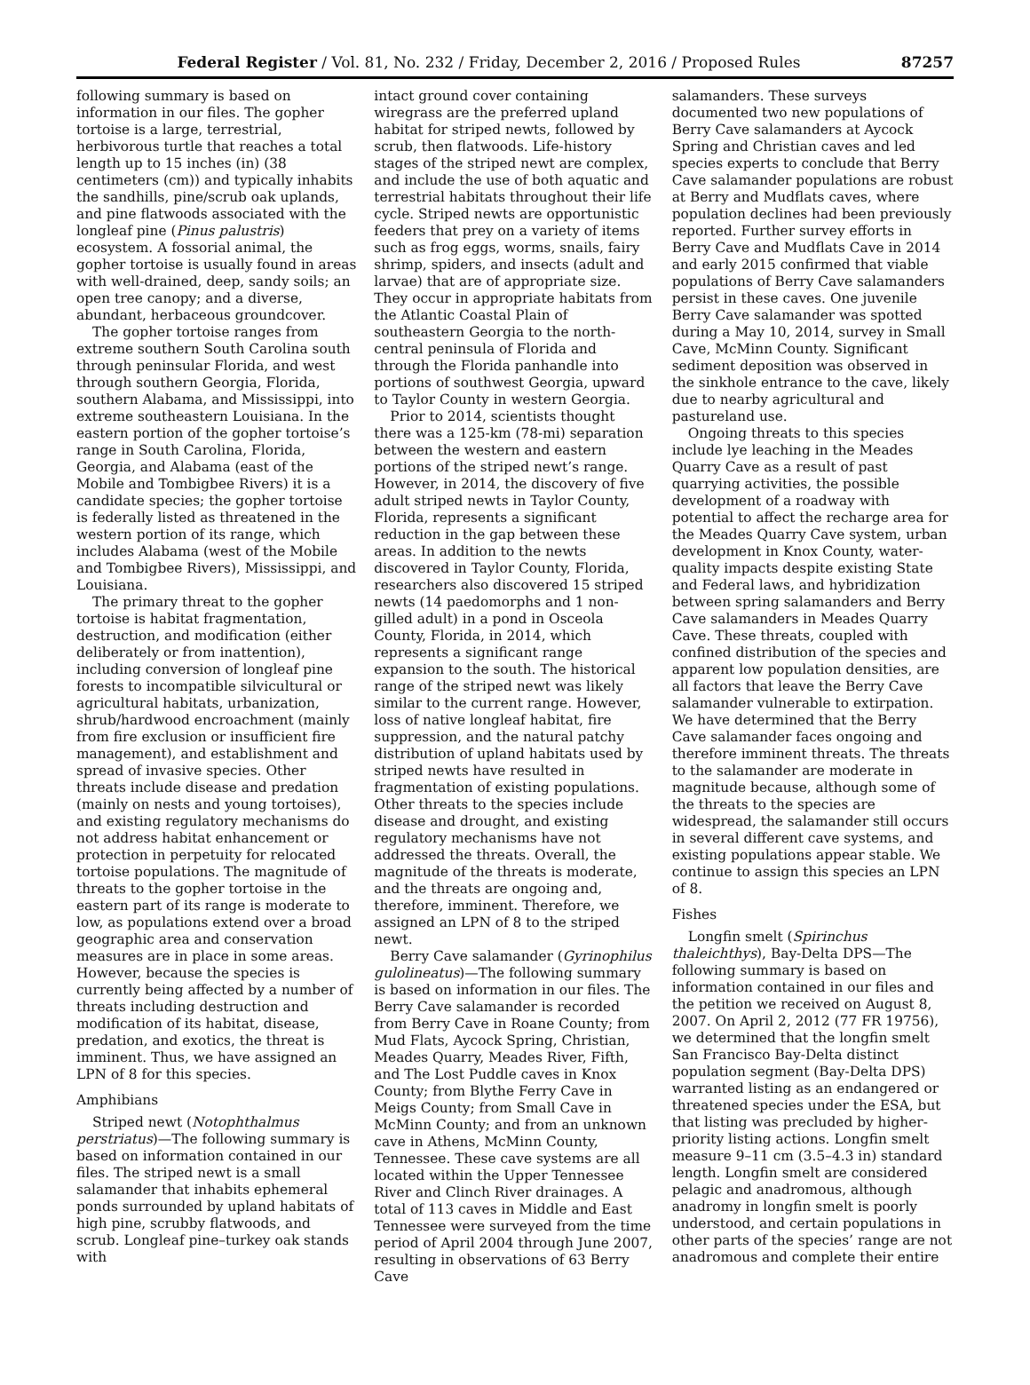Federal Register / Vol. 81, No. 232 / Friday, December 2, 2016 / Proposed Rules 87257
following summary is based on information in our files. The gopher tortoise is a large, terrestrial, herbivorous turtle that reaches a total length up to 15 inches (in) (38 centimeters (cm)) and typically inhabits the sandhills, pine/scrub oak uplands, and pine flatwoods associated with the longleaf pine (Pinus palustris) ecosystem. A fossorial animal, the gopher tortoise is usually found in areas with well-drained, deep, sandy soils; an open tree canopy; and a diverse, abundant, herbaceous groundcover.
The gopher tortoise ranges from extreme southern South Carolina south through peninsular Florida, and west through southern Georgia, Florida, southern Alabama, and Mississippi, into extreme southeastern Louisiana. In the eastern portion of the gopher tortoise’s range in South Carolina, Florida, Georgia, and Alabama (east of the Mobile and Tombigbee Rivers) it is a candidate species; the gopher tortoise is federally listed as threatened in the western portion of its range, which includes Alabama (west of the Mobile and Tombigbee Rivers), Mississippi, and Louisiana.
The primary threat to the gopher tortoise is habitat fragmentation, destruction, and modification (either deliberately or from inattention), including conversion of longleaf pine forests to incompatible silvicultural or agricultural habitats, urbanization, shrub/hardwood encroachment (mainly from fire exclusion or insufficient fire management), and establishment and spread of invasive species. Other threats include disease and predation (mainly on nests and young tortoises), and existing regulatory mechanisms do not address habitat enhancement or protection in perpetuity for relocated tortoise populations. The magnitude of threats to the gopher tortoise in the eastern part of its range is moderate to low, as populations extend over a broad geographic area and conservation measures are in place in some areas. However, because the species is currently being affected by a number of threats including destruction and modification of its habitat, disease, predation, and exotics, the threat is imminent. Thus, we have assigned an LPN of 8 for this species.
Amphibians
Striped newt (Notophthalmus perstriatus)—The following summary is based on information contained in our files. The striped newt is a small salamander that inhabits ephemeral ponds surrounded by upland habitats of high pine, scrubby flatwoods, and scrub. Longleaf pine–turkey oak stands with
intact ground cover containing wiregrass are the preferred upland habitat for striped newts, followed by scrub, then flatwoods. Life-history stages of the striped newt are complex, and include the use of both aquatic and terrestrial habitats throughout their life cycle. Striped newts are opportunistic feeders that prey on a variety of items such as frog eggs, worms, snails, fairy shrimp, spiders, and insects (adult and larvae) that are of appropriate size. They occur in appropriate habitats from the Atlantic Coastal Plain of southeastern Georgia to the north-central peninsula of Florida and through the Florida panhandle into portions of southwest Georgia, upward to Taylor County in western Georgia.
Prior to 2014, scientists thought there was a 125-km (78-mi) separation between the western and eastern portions of the striped newt’s range. However, in 2014, the discovery of five adult striped newts in Taylor County, Florida, represents a significant reduction in the gap between these areas. In addition to the newts discovered in Taylor County, Florida, researchers also discovered 15 striped newts (14 paedomorphs and 1 non-gilled adult) in a pond in Osceola County, Florida, in 2014, which represents a significant range expansion to the south. The historical range of the striped newt was likely similar to the current range. However, loss of native longleaf habitat, fire suppression, and the natural patchy distribution of upland habitats used by striped newts have resulted in fragmentation of existing populations. Other threats to the species include disease and drought, and existing regulatory mechanisms have not addressed the threats. Overall, the magnitude of the threats is moderate, and the threats are ongoing and, therefore, imminent. Therefore, we assigned an LPN of 8 to the striped newt.
Berry Cave salamander (Gyrinophilus gulolineatus)—The following summary is based on information in our files. The Berry Cave salamander is recorded from Berry Cave in Roane County; from Mud Flats, Aycock Spring, Christian, Meades Quarry, Meades River, Fifth, and The Lost Puddle caves in Knox County; from Blythe Ferry Cave in Meigs County; from Small Cave in McMinn County; and from an unknown cave in Athens, McMinn County, Tennessee. These cave systems are all located within the Upper Tennessee River and Clinch River drainages. A total of 113 caves in Middle and East Tennessee were surveyed from the time period of April 2004 through June 2007, resulting in observations of 63 Berry Cave
salamanders. These surveys documented two new populations of Berry Cave salamanders at Aycock Spring and Christian caves and led species experts to conclude that Berry Cave salamander populations are robust at Berry and Mudflats caves, where population declines had been previously reported. Further survey efforts in Berry Cave and Mudflats Cave in 2014 and early 2015 confirmed that viable populations of Berry Cave salamanders persist in these caves. One juvenile Berry Cave salamander was spotted during a May 10, 2014, survey in Small Cave, McMinn County. Significant sediment deposition was observed in the sinkhole entrance to the cave, likely due to nearby agricultural and pastureland use.
Ongoing threats to this species include lye leaching in the Meades Quarry Cave as a result of past quarrying activities, the possible development of a roadway with potential to affect the recharge area for the Meades Quarry Cave system, urban development in Knox County, water-quality impacts despite existing State and Federal laws, and hybridization between spring salamanders and Berry Cave salamanders in Meades Quarry Cave. These threats, coupled with confined distribution of the species and apparent low population densities, are all factors that leave the Berry Cave salamander vulnerable to extirpation. We have determined that the Berry Cave salamander faces ongoing and therefore imminent threats. The threats to the salamander are moderate in magnitude because, although some of the threats to the species are widespread, the salamander still occurs in several different cave systems, and existing populations appear stable. We continue to assign this species an LPN of 8.
Fishes
Longfin smelt (Spirinchus thaleichthys), Bay-Delta DPS—The following summary is based on information contained in our files and the petition we received on August 8, 2007. On April 2, 2012 (77 FR 19756), we determined that the longfin smelt San Francisco Bay-Delta distinct population segment (Bay-Delta DPS) warranted listing as an endangered or threatened species under the ESA, but that listing was precluded by higher-priority listing actions. Longfin smelt measure 9–11 cm (3.5–4.3 in) standard length. Longfin smelt are considered pelagic and anadromous, although anadromy in longfin smelt is poorly understood, and certain populations in other parts of the species’ range are not anadromous and complete their entire